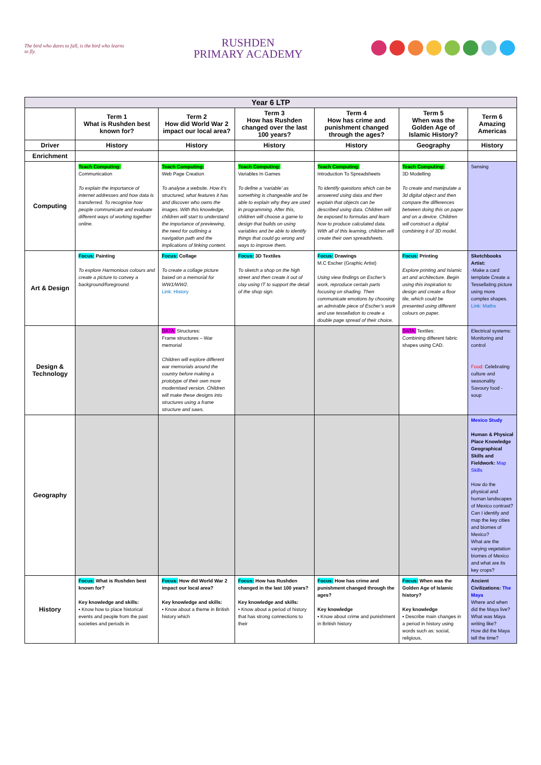The bird who dares to fall, is the bird who learns to fly.
RUSHDEN
PRIMARY ACADEMY
| Year 6 LTP | | | | | | |
| --- | --- | --- | --- | --- | --- | --- |
| | Term 1 What is Rushden best known for? | Term 2 How did World War 2 impact our local area? | Term 3 How has Rushden changed over the last 100 years? | Term 4 How has crime and punishment changed through the ages? | Term 5 When was the Golden Age of Islamic History? | Term 6 Amazing Americas |
| Driver | History | History | History | History | Geography | History |
| Enrichment | | | | | | |
| Computing | Teach Computing: Communication To explain the importance of internet addresses and how data is transferred. To recognise how people communicate and evaluate different ways of working together online. | Teach Computing: Web Page Creation To analyse a website. How it’s structured, what features it has and discover who owns the images. With this knowledge, children will start to understand the importance of previewing, the need for outlining a navigation path and the implications of linking content. | Teach Computing: Variables In Games To define a ‘variable’ as something is changeable and be able to explain why they are used in programming. After this, children will choose a game to design that builds on using variables and be able to identify things that could go wrong and ways to improve them. | Teach Computing: Introduction To Spreadsheets To identify questions which can be answered using data and then explain that objects can be described using data. Children will be exposed to formulas and learn how to produce calculated data. With all of this learning, children will create their own spreadsheets. | Teach Computing: 3D Modelling To create and manipulate a 3d digital object and then compare the differences between doing this on paper and on a device. Children will construct a digital combining it of 3D model. | Sensing |
| Art & Design | Focus: Painting To explore Harmonious colours and create a picture to convey a background/foreground. | Focus: Collage To create a collage picture based on a memorial for WW1/WW2. Link: History | Focus: 3D Textiles To sketch a shop on the high street and then create it out of clay using IT to support the detail of the shop sign. | Focus: Drawings M.C Escher (Graphic Artist) Using view findings on Escher’s work, reproduce certain parts focusing on shading. Then communicate emotions by choosing an admirable piece of Escher’s work and use tessellation to create a double page spread of their choice. | Focus: Printing Explore printing and Islamic art and architecture. Begin using this inspiration to design and create a floor tile, which could be presented using different colours on paper. | Sketchbooks Artist: -Make a card template Create a Tessellating picture using more complex shapes. Link: Maths |
| Design & Technology | | DATA: Structures: Frame structures – War memorial Children will explore different war memorials around the country before making a prototype of their own more modernised version. Children will make these designs into structures using a frame structure and saws. | | | DATA: Textiles: Combining different fabric shapes using CAD. | Electrical systems: Monitoring and control Food: Celebrating culture and seasonality Savoury food - soup |
| Geography | | | | | | Mexico Study Human & Physical Place Knowledge Geographical Skills and Fieldwork: Map Skills How do the physical and human landscapes of Mexico contrast? Can I identify and map the key cities and biomes of Mexico? What are the varying vegetation biomes of Mexico and what are its key crops? |
| History | Focus: What is Rushden best known for? Key knowledge and skills: ▪ Know how to place historical events and people from the past societies and periods in | Focus: How did World War 2 impact our local area? Key knowledge and skills: ▪ Know about a theme in British history which | Focus: How has Rushden changed in the last 100 years? Key knowledge and skills: • Know about a period of history that has strong connections to their | Focus: How has crime and punishment changed through the ages? Key knowledge ▪ Know about crime and punishment in British history | Focus: When was the Golden Age of Islamic history? Key knowledge ▪ Describe main changes in a period in history using words such as: social, religious, | Ancient Civilizations: The Maya Where and when did the Maya live? What was Maya writing like? How did the Maya tell the time? |